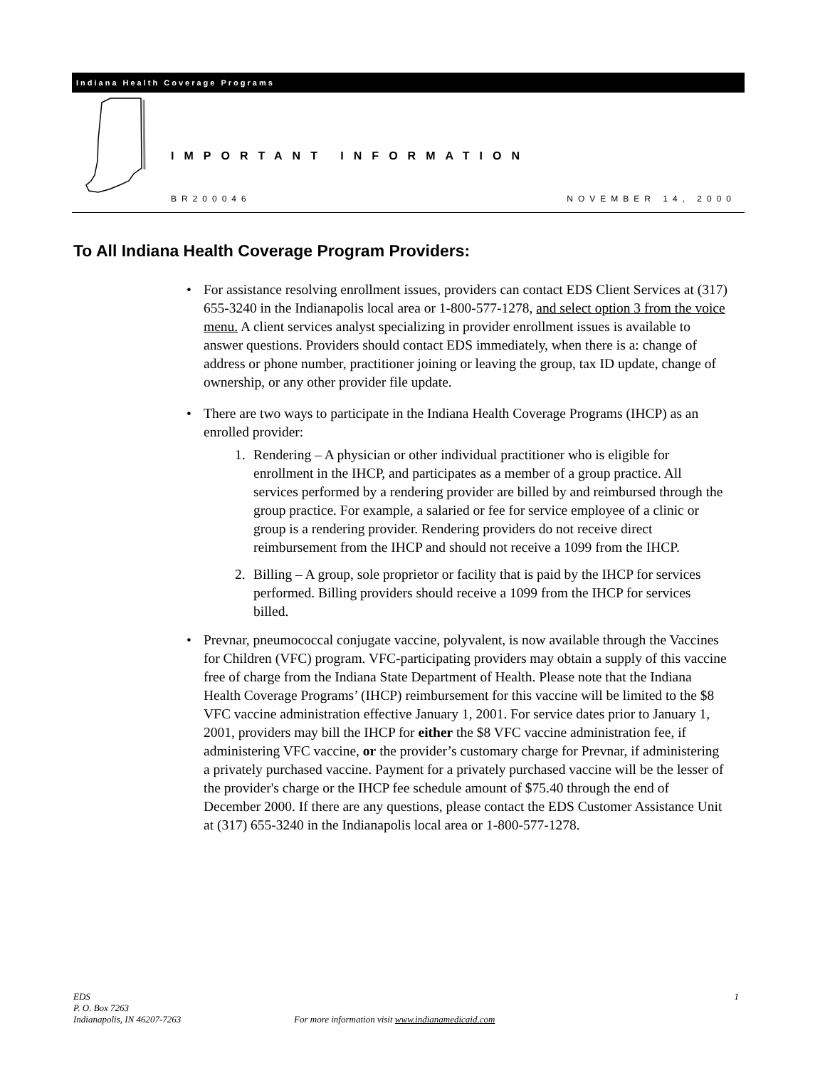Indiana Health Coverage Programs
IMPORTANT INFORMATION
BR200046 NOVEMBER 14, 2000
To All Indiana Health Coverage Program Providers:
• For assistance resolving enrollment issues, providers can contact EDS Client Services at (317) 655-3240 in the Indianapolis local area or 1-800-577-1278, and select option 3 from the voice menu. A client services analyst specializing in provider enrollment issues is available to answer questions. Providers should contact EDS immediately, when there is a: change of address or phone number, practitioner joining or leaving the group, tax ID update, change of ownership, or any other provider file update.
• There are two ways to participate in the Indiana Health Coverage Programs (IHCP) as an enrolled provider:
1. Rendering – A physician or other individual practitioner who is eligible for enrollment in the IHCP, and participates as a member of a group practice. All services performed by a rendering provider are billed by and reimbursed through the group practice. For example, a salaried or fee for service employee of a clinic or group is a rendering provider. Rendering providers do not receive direct reimbursement from the IHCP and should not receive a 1099 from the IHCP.
2. Billing – A group, sole proprietor or facility that is paid by the IHCP for services performed. Billing providers should receive a 1099 from the IHCP for services billed.
• Prevnar, pneumococcal conjugate vaccine, polyvalent, is now available through the Vaccines for Children (VFC) program. VFC-participating providers may obtain a supply of this vaccine free of charge from the Indiana State Department of Health. Please note that the Indiana Health Coverage Programs’ (IHCP) reimbursement for this vaccine will be limited to the $8 VFC vaccine administration effective January 1, 2001. For service dates prior to January 1, 2001, providers may bill the IHCP for either the $8 VFC vaccine administration fee, if administering VFC vaccine, or the provider’s customary charge for Prevnar, if administering a privately purchased vaccine. Payment for a privately purchased vaccine will be the lesser of the provider's charge or the IHCP fee schedule amount of $75.40 through the end of December 2000. If there are any questions, please contact the EDS Customer Assistance Unit at (317) 655-3240 in the Indianapolis local area or 1-800-577-1278.
EDS
P. O. Box 7263
Indianapolis, IN 46207-7263
For more information visit www.indianamedicaid.com
1